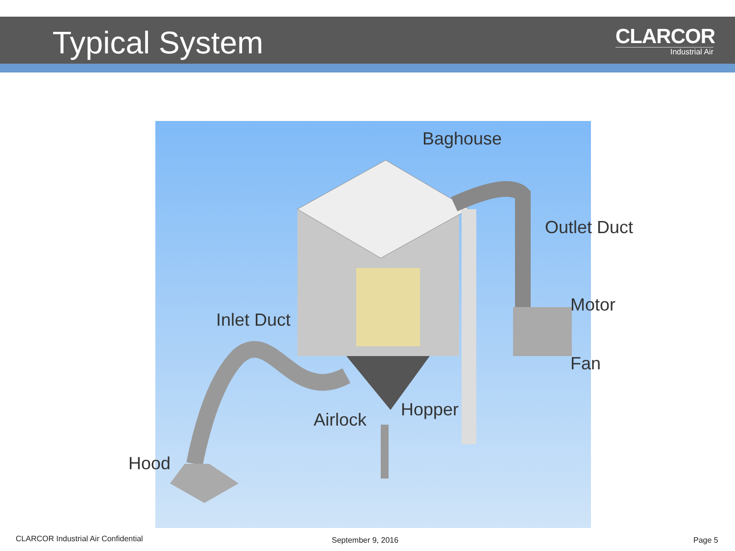Typical System
CLARCOR
Industrial Air
Baghouse
Outlet Duct
Motor
Inlet Duct
Fan
Hopper
Airlock
Hood
CLARCOR Industrial Air Confidential
September 9, 2016 Page 5